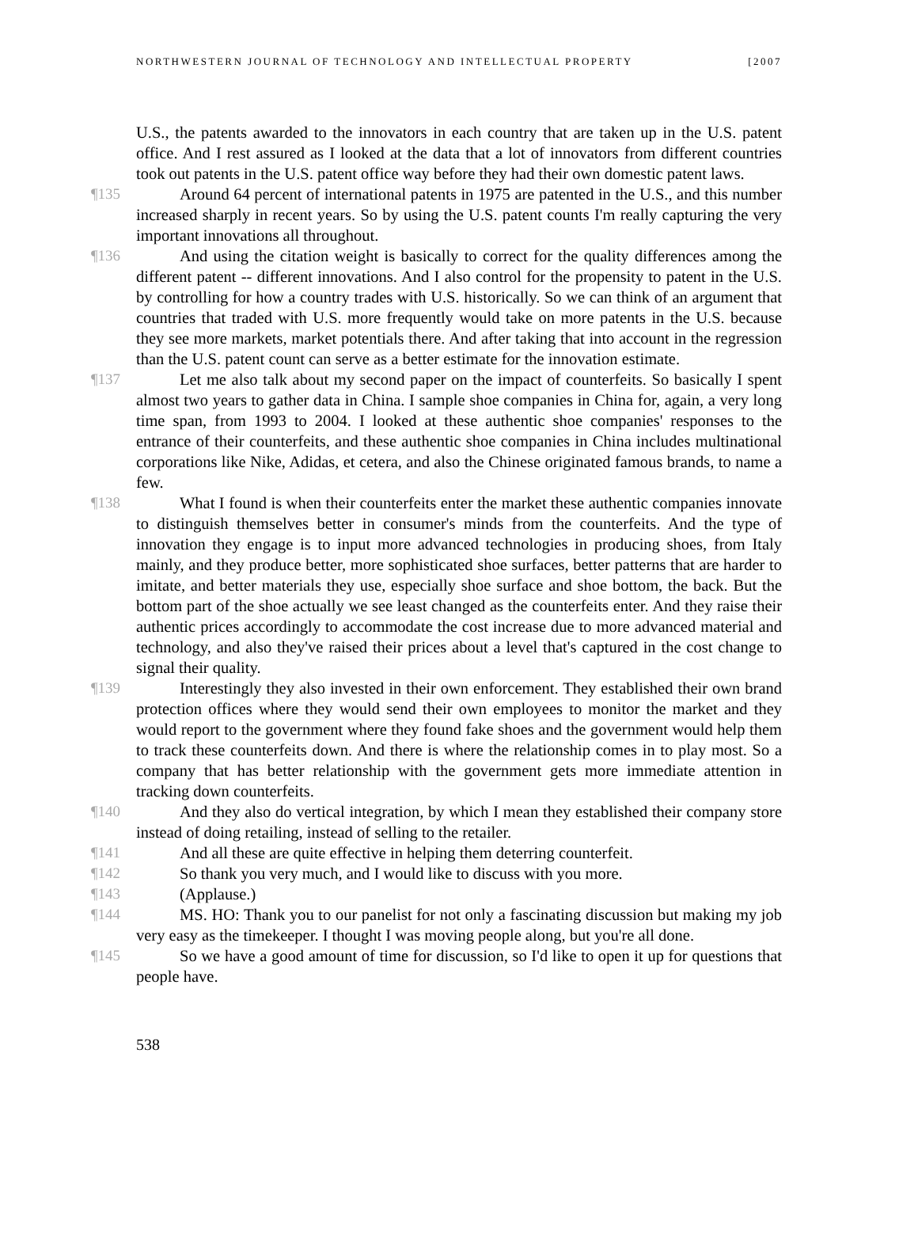NORTHWESTERN JOURNAL OF TECHNOLOGY AND INTELLECTUAL PROPERTY [2007
U.S., the patents awarded to the innovators in each country that are taken up in the U.S. patent office. And I rest assured as I looked at the data that a lot of innovators from different countries took out patents in the U.S. patent office way before they had their own domestic patent laws.
¶135 Around 64 percent of international patents in 1975 are patented in the U.S., and this number increased sharply in recent years. So by using the U.S. patent counts I'm really capturing the very important innovations all throughout.
¶136 And using the citation weight is basically to correct for the quality differences among the different patent -- different innovations. And I also control for the propensity to patent in the U.S. by controlling for how a country trades with U.S. historically. So we can think of an argument that countries that traded with U.S. more frequently would take on more patents in the U.S. because they see more markets, market potentials there. And after taking that into account in the regression than the U.S. patent count can serve as a better estimate for the innovation estimate.
¶137 Let me also talk about my second paper on the impact of counterfeits. So basically I spent almost two years to gather data in China. I sample shoe companies in China for, again, a very long time span, from 1993 to 2004. I looked at these authentic shoe companies' responses to the entrance of their counterfeits, and these authentic shoe companies in China includes multinational corporations like Nike, Adidas, et cetera, and also the Chinese originated famous brands, to name a few.
¶138 What I found is when their counterfeits enter the market these authentic companies innovate to distinguish themselves better in consumer's minds from the counterfeits. And the type of innovation they engage is to input more advanced technologies in producing shoes, from Italy mainly, and they produce better, more sophisticated shoe surfaces, better patterns that are harder to imitate, and better materials they use, especially shoe surface and shoe bottom, the back. But the bottom part of the shoe actually we see least changed as the counterfeits enter. And they raise their authentic prices accordingly to accommodate the cost increase due to more advanced material and technology, and also they've raised their prices about a level that's captured in the cost change to signal their quality.
¶139 Interestingly they also invested in their own enforcement. They established their own brand protection offices where they would send their own employees to monitor the market and they would report to the government where they found fake shoes and the government would help them to track these counterfeits down. And there is where the relationship comes in to play most. So a company that has better relationship with the government gets more immediate attention in tracking down counterfeits.
¶140 And they also do vertical integration, by which I mean they established their company store instead of doing retailing, instead of selling to the retailer.
¶141 And all these are quite effective in helping them deterring counterfeit.
¶142 So thank you very much, and I would like to discuss with you more.
¶143 (Applause.)
¶144 MS. HO: Thank you to our panelist for not only a fascinating discussion but making my job very easy as the timekeeper. I thought I was moving people along, but you're all done.
¶145 So we have a good amount of time for discussion, so I'd like to open it up for questions that people have.
538